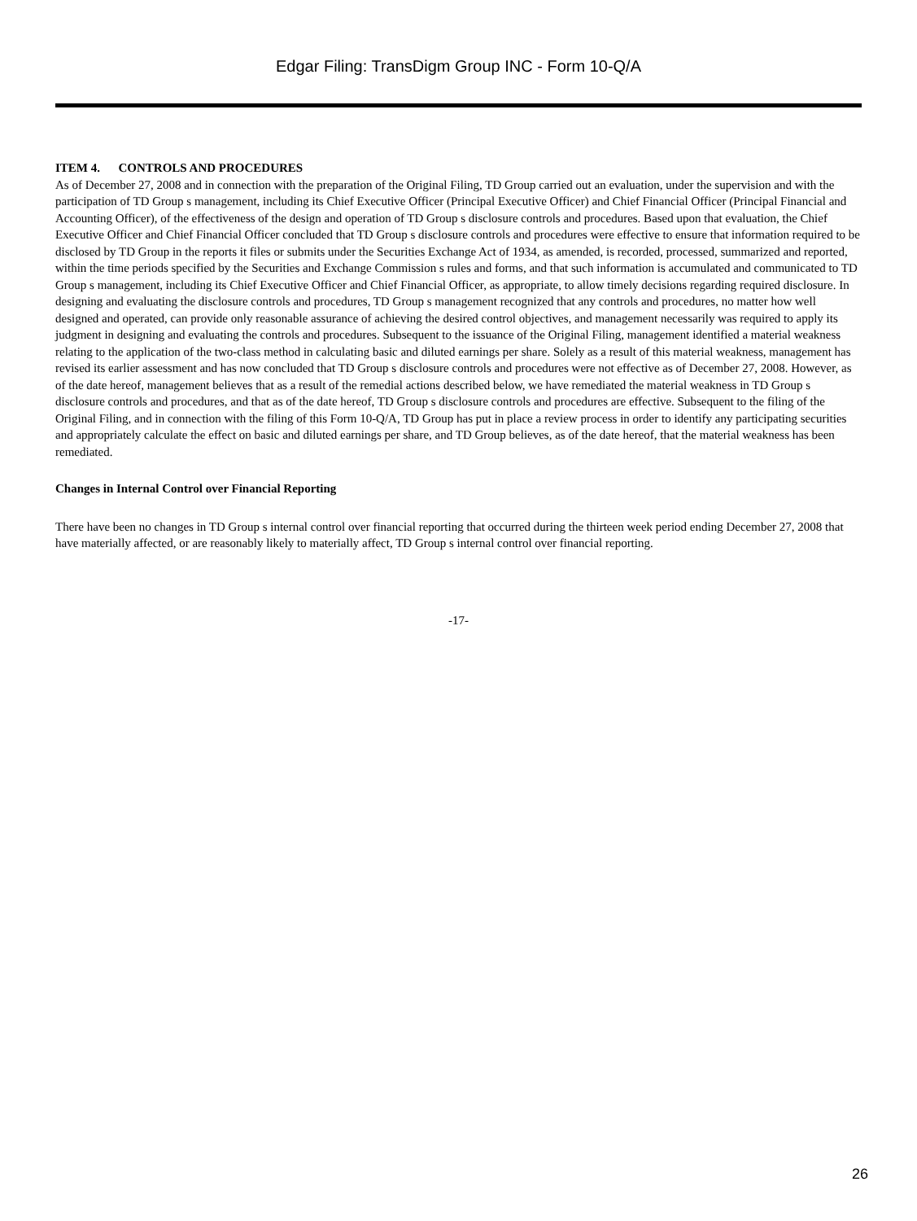Edgar Filing: TransDigm Group INC - Form 10-Q/A
ITEM 4. CONTROLS AND PROCEDURES
As of December 27, 2008 and in connection with the preparation of the Original Filing, TD Group carried out an evaluation, under the supervision and with the participation of TD Group s management, including its Chief Executive Officer (Principal Executive Officer) and Chief Financial Officer (Principal Financial and Accounting Officer), of the effectiveness of the design and operation of TD Group s disclosure controls and procedures. Based upon that evaluation, the Chief Executive Officer and Chief Financial Officer concluded that TD Group s disclosure controls and procedures were effective to ensure that information required to be disclosed by TD Group in the reports it files or submits under the Securities Exchange Act of 1934, as amended, is recorded, processed, summarized and reported, within the time periods specified by the Securities and Exchange Commission s rules and forms, and that such information is accumulated and communicated to TD Group s management, including its Chief Executive Officer and Chief Financial Officer, as appropriate, to allow timely decisions regarding required disclosure. In designing and evaluating the disclosure controls and procedures, TD Group s management recognized that any controls and procedures, no matter how well designed and operated, can provide only reasonable assurance of achieving the desired control objectives, and management necessarily was required to apply its judgment in designing and evaluating the controls and procedures. Subsequent to the issuance of the Original Filing, management identified a material weakness relating to the application of the two-class method in calculating basic and diluted earnings per share. Solely as a result of this material weakness, management has revised its earlier assessment and has now concluded that TD Group s disclosure controls and procedures were not effective as of December 27, 2008. However, as of the date hereof, management believes that as a result of the remedial actions described below, we have remediated the material weakness in TD Group s disclosure controls and procedures, and that as of the date hereof, TD Group s disclosure controls and procedures are effective. Subsequent to the filing of the Original Filing, and in connection with the filing of this Form 10-Q/A, TD Group has put in place a review process in order to identify any participating securities and appropriately calculate the effect on basic and diluted earnings per share, and TD Group believes, as of the date hereof, that the material weakness has been remediated.
Changes in Internal Control over Financial Reporting
There have been no changes in TD Group s internal control over financial reporting that occurred during the thirteen week period ending December 27, 2008 that have materially affected, or are reasonably likely to materially affect, TD Group s internal control over financial reporting.
-17-
26